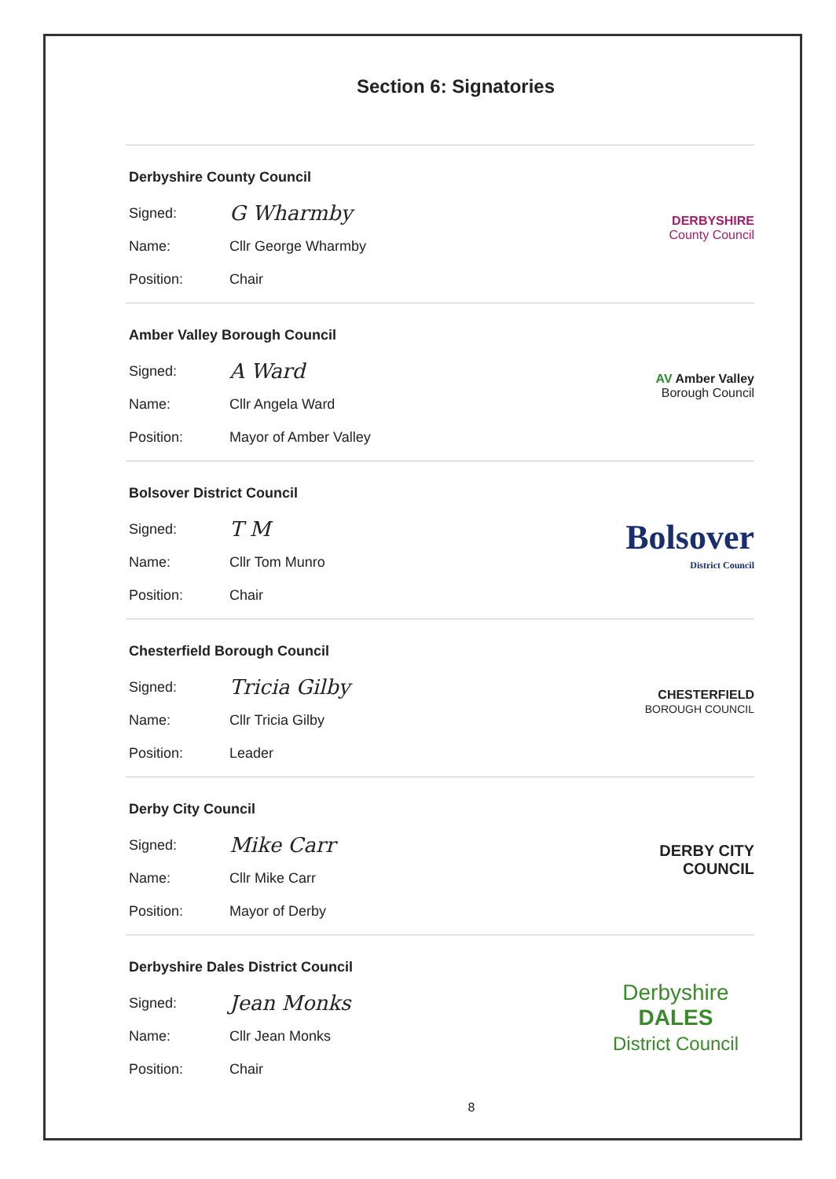Section 6: Signatories
Derbyshire County Council
Signed: G Wharmby
Name: Cllr George Wharmby
Position: Chair
DERBYSHIRE
County Council
Amber Valley Borough Council
Signed: A Ward
Name: Cllr Angela Ward
Position: Mayor of Amber Valley
AV Amber Valley
Borough Council
Bolsover District Council
Signed: T M
Name: Cllr Tom Munro
Position: Chair
Bolsover
District Council
Chesterfield Borough Council
Signed: Tricia Gilby
Name: Cllr Tricia Gilby
Position: Leader
CHESTERFIELD
BOROUGH COUNCIL
Derby City Council
Signed: Mike Carr
Name: Cllr Mike Carr
Position: Mayor of Derby
DERBY CITY COUNCIL
Derbyshire Dales District Council
Signed: Jean Monks
Name: Cllr Jean Monks
Position: Chair
Derbyshire
DALES
District Council
8